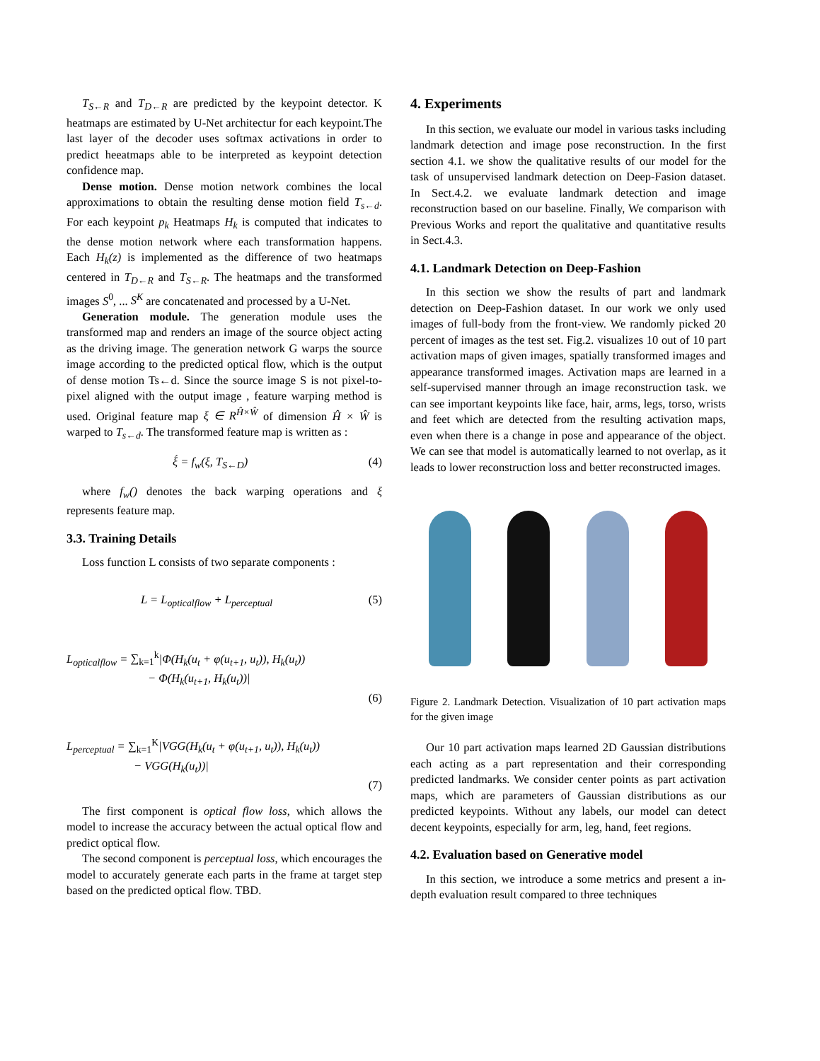T<sub>S←R</sub> and T<sub>D←R</sub> are predicted by the keypoint detector. K heatmaps are estimated by U-Net architectur for each keypoint.The last layer of the decoder uses softmax activations in order to predict heeatmaps able to be interpreted as keypoint detection confidence map.
Dense motion. Dense motion network combines the local approximations to obtain the resulting dense motion field T<sub>s←d</sub>. For each keypoint p<sub>k</sub> Heatmaps H<sub>k</sub> is computed that indicates to the dense motion network where each transformation happens. Each H<sub>k</sub>(z) is implemented as the difference of two heatmaps centered in T<sub>D←R</sub> and T<sub>S←R</sub>. The heatmaps and the transformed images S<sup>0</sup>, ... S<sup>K</sup> are concatenated and processed by a U-Net.
Generation module. The generation module uses the transformed map and renders an image of the source object acting as the driving image. The generation network G warps the source image according to the predicted optical flow, which is the output of dense motion Ts←d. Since the source image S is not pixel-to-pixel aligned with the output image , feature warping method is used. Original feature map ξ ∈ R<sup>Ĥ×Ŵ</sup> of dimension Ĥ × Ŵ is warped to T<sub>s←d</sub>. The transformed feature map is written as :
ξ́ = f<sub>w</sub>(ξ, T<sub>S←D</sub>) (4)
where f<sub>w</sub>() denotes the back warping operations and ξ represents feature map.
3.3. Training Details
Loss function L consists of two separate components :
L = L<sub>opticalflow</sub> + L<sub>perceptual</sub> (5)
L<sub>opticalflow</sub> = ∑<sub>k=1</sub><sup>k</sup>|Φ(H<sub>k</sub>(u<sub>t</sub> + φ(u<sub>t+1</sub>, u<sub>t</sub>)), H<sub>k</sub>(u<sub>t</sub>))
− Φ(H<sub>k</sub>(u<sub>t+1</sub>, H<sub>k</sub>(u<sub>t</sub>))|
(6)
L<sub>perceptual</sub> = ∑<sub>k=1</sub><sup>K</sup>|VGG(H<sub>k</sub>(u<sub>t</sub> + φ(u<sub>t+1</sub>, u<sub>t</sub>)), H<sub>k</sub>(u<sub>t</sub>))
− VGG(H<sub>k</sub>(u<sub>t</sub>))|
(7)
The first component is optical flow loss, which allows the model to increase the accuracy between the actual optical flow and predict optical flow.
The second component is perceptual loss, which encourages the model to accurately generate each parts in the frame at target step based on the predicted optical flow. TBD.
4. Experiments
In this section, we evaluate our model in various tasks including landmark detection and image pose reconstruction. In the first section 4.1. we show the qualitative results of our model for the task of unsupervised landmark detection on Deep-Fasion dataset. In Sect.4.2. we evaluate landmark detection and image reconstruction based on our baseline. Finally, We comparison with Previous Works and report the qualitative and quantitative results in Sect.4.3.
4.1. Landmark Detection on Deep-Fashion
In this section we show the results of part and landmark detection on Deep-Fashion dataset. In our work we only used images of full-body from the front-view. We randomly picked 20 percent of images as the test set. Fig.2. visualizes 10 out of 10 part activation maps of given images, spatially transformed images and appearance transformed images. Activation maps are learned in a self-supervised manner through an image reconstruction task. we can see important keypoints like face, hair, arms, legs, torso, wrists and feet which are detected from the resulting activation maps, even when there is a change in pose and appearance of the object. We can see that model is automatically learned to not overlap, as it leads to lower reconstruction loss and better reconstructed images.
Figure 2. Landmark Detection. Visualization of 10 part activation maps for the given image
Our 10 part activation maps learned 2D Gaussian distributions each acting as a part representation and their corresponding predicted landmarks. We consider center points as part activation maps, which are parameters of Gaussian distributions as our predicted keypoints. Without any labels, our model can detect decent keypoints, especially for arm, leg, hand, feet regions.
4.2. Evaluation based on Generative model
In this section, we introduce a some metrics and present a in-depth evaluation result compared to three techniques